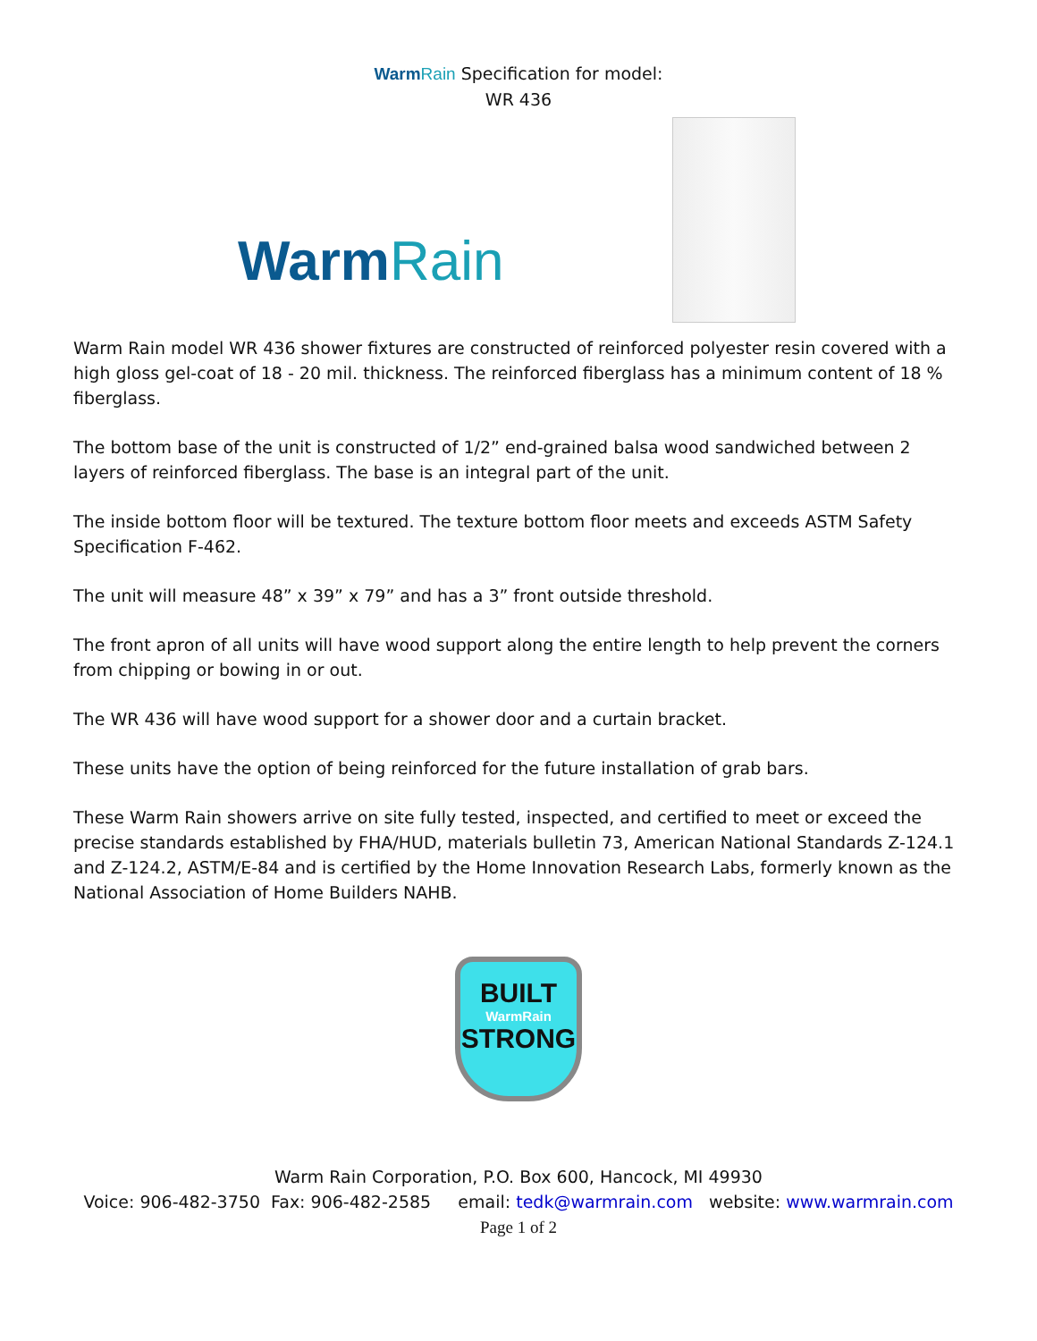Warm Rain Specification for model:
WR 436
Warm Rain
Warm Rain model WR 436 shower fixtures are constructed of reinforced polyester resin covered with a high gloss gel-coat of 18 - 20 mil. thickness. The reinforced fiberglass has a minimum content of 18 % fiberglass.
The bottom base of the unit is constructed of 1/2” end-grained balsa wood sandwiched between 2 layers of reinforced fiberglass. The base is an integral part of the unit.
The inside bottom floor will be textured. The texture bottom floor meets and exceeds ASTM Safety Specification F-462.
The unit will measure 48” x 39” x 79” and has a 3” front outside threshold.
The front apron of all units will have wood support along the entire length to help prevent the corners from chipping or bowing in or out.
The WR 436 will have wood support for a shower door and a curtain bracket.
These units have the option of being reinforced for the future installation of grab bars.
These Warm Rain showers arrive on site fully tested, inspected, and certified to meet or exceed the precise standards established by FHA/HUD, materials bulletin 73, American National Standards Z-124.1 and Z-124.2, ASTM/E-84 and is certified by the Home Innovation Research Labs, formerly known as the National Association of Home Builders NAHB.
BUILT
WarmRain
STRONG
Warm Rain Corporation, P.O. Box 600, Hancock, MI 49930
Voice: 906-482-3750 Fax: 906-482-2585 email: tedk@warmrain.com website: www.warmrain.com
Page 1 of 2